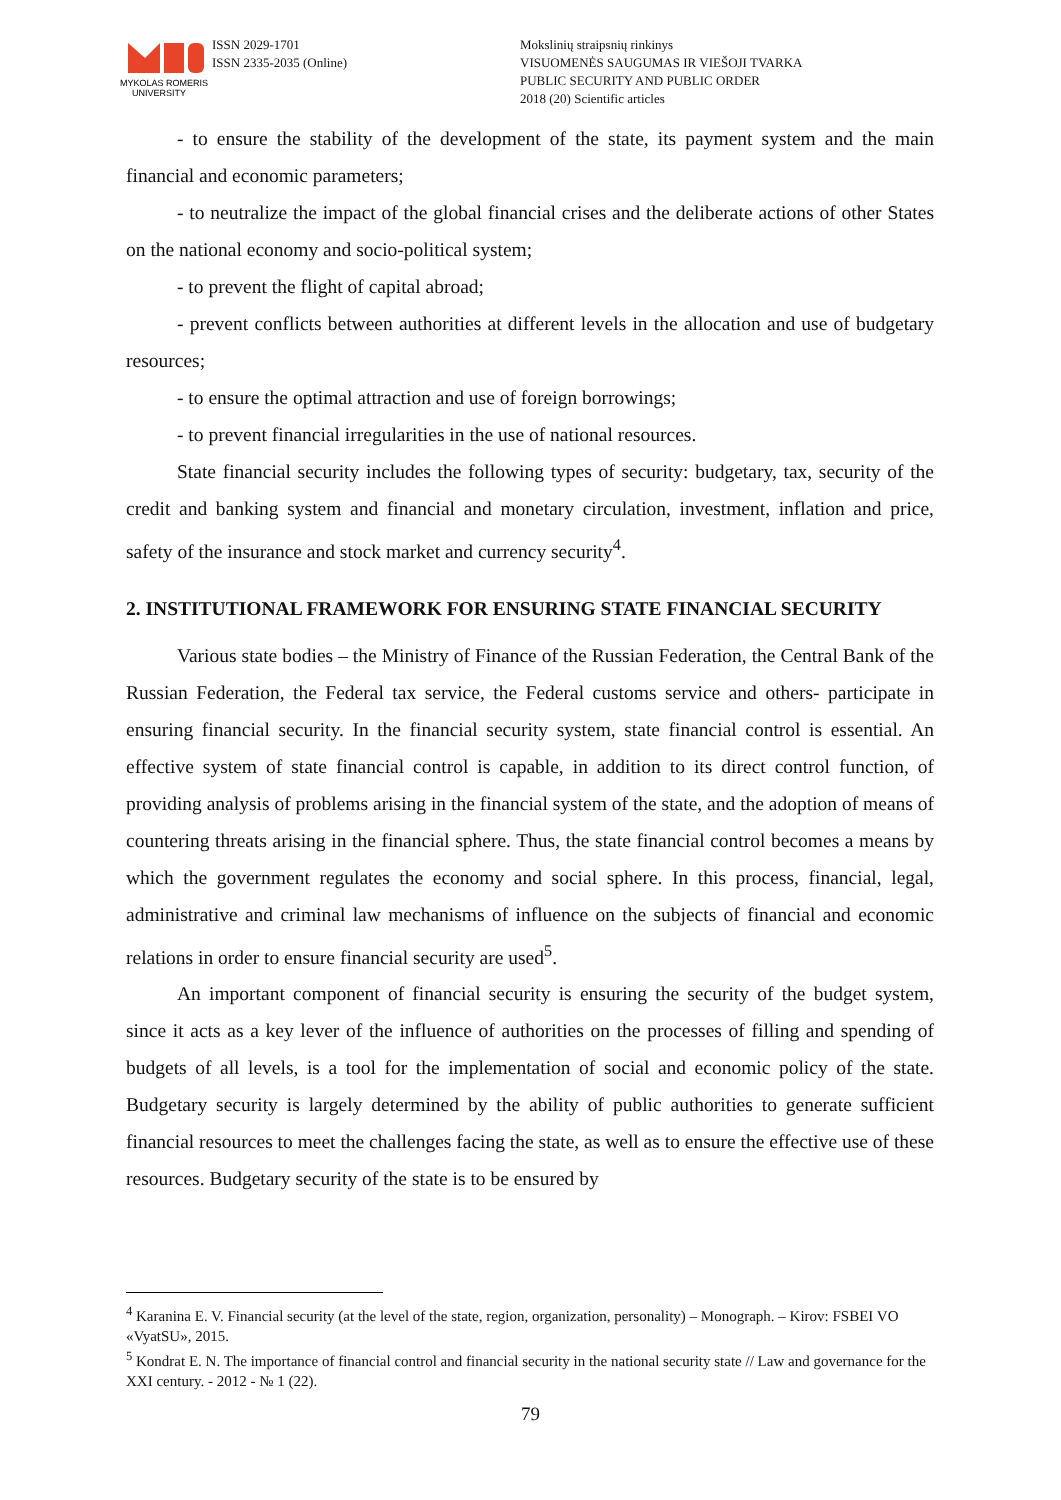MYKOLAS ROMERIS
UNIVERSITY
ISSN 2029-1701
ISSN 2335-2035 (Online)
Mokslinių straipsnių rinkinys
VISUOMENĖS SAUGUMAS IR VIEŠOJI TVARKA
PUBLIC SECURITY AND PUBLIC ORDER
2018 (20) Scientific articles
- to ensure the stability of the development of the state, its payment system and the main financial and economic parameters;
- to neutralize the impact of the global financial crises and the deliberate actions of other States on the national economy and socio-political system;
- to prevent the flight of capital abroad;
- prevent conflicts between authorities at different levels in the allocation and use of budgetary resources;
- to ensure the optimal attraction and use of foreign borrowings;
- to prevent financial irregularities in the use of national resources.
State financial security includes the following types of security: budgetary, tax, security of the credit and banking system and financial and monetary circulation, investment, inflation and price, safety of the insurance and stock market and currency security<sup>4</sup>.
2. INSTITUTIONAL FRAMEWORK FOR ENSURING STATE FINANCIAL SECURITY
Various state bodies – the Ministry of Finance of the Russian Federation, the Central Bank of the Russian Federation, the Federal tax service, the Federal customs service and others- participate in ensuring financial security. In the financial security system, state financial control is essential. An effective system of state financial control is capable, in addition to its direct control function, of providing analysis of problems arising in the financial system of the state, and the adoption of means of countering threats arising in the financial sphere. Thus, the state financial control becomes a means by which the government regulates the economy and social sphere. In this process, financial, legal, administrative and criminal law mechanisms of influence on the subjects of financial and economic relations in order to ensure financial security are used<sup>5</sup>.
An important component of financial security is ensuring the security of the budget system, since it acts as a key lever of the influence of authorities on the processes of filling and spending of budgets of all levels, is a tool for the implementation of social and economic policy of the state. Budgetary security is largely determined by the ability of public authorities to generate sufficient financial resources to meet the challenges facing the state, as well as to ensure the effective use of these resources. Budgetary security of the state is to be ensured by
<sup>4</sup> Karanina E. V. Financial security (at the level of the state, region, organization, personality) – Monograph. – Kirov: FSBEI VO «VyatSU», 2015.
<sup>5</sup> Kondrat E. N. The importance of financial control and financial security in the national security state // Law and governance for the XXI century. - 2012 - № 1 (22).
79